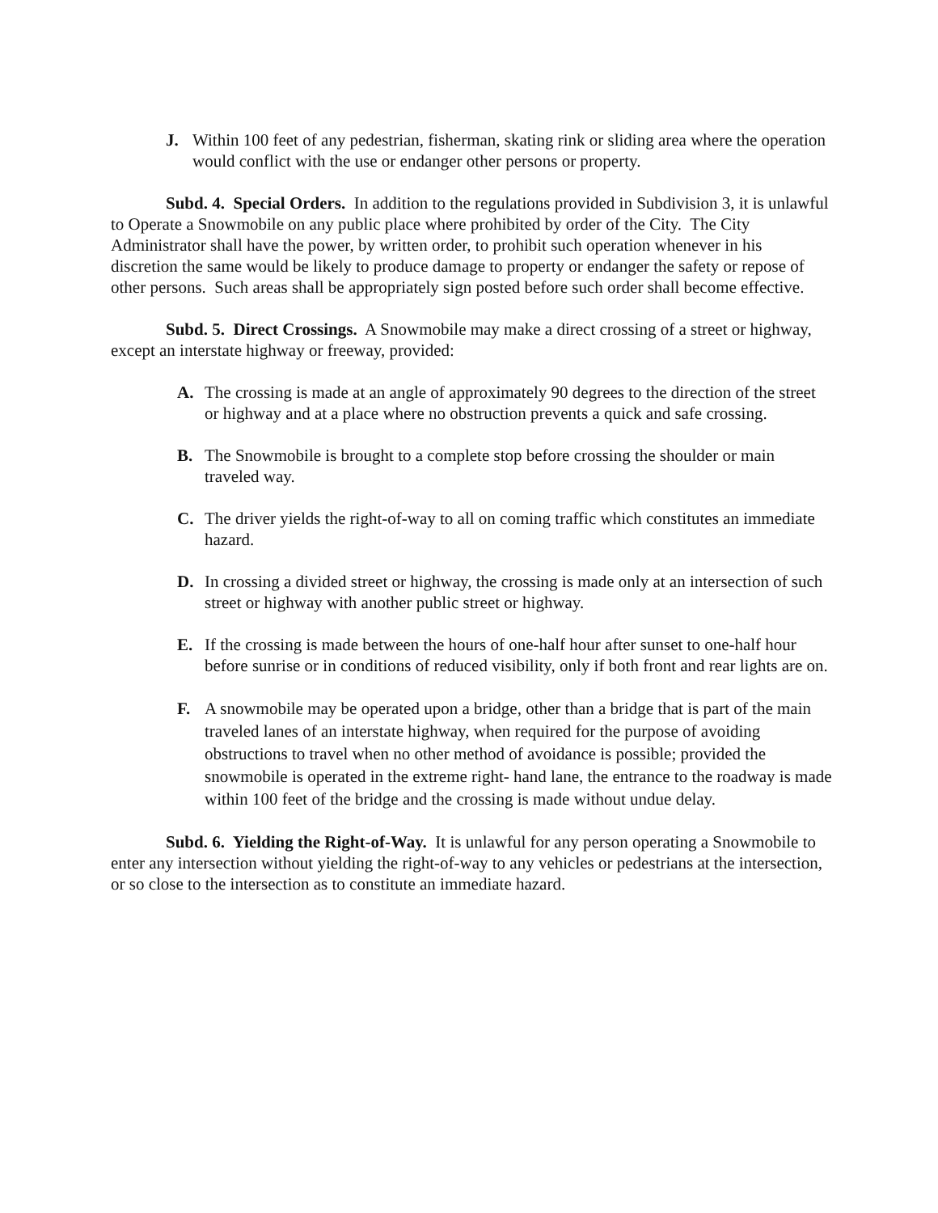J. Within 100 feet of any pedestrian, fisherman, skating rink or sliding area where the operation would conflict with the use or endanger other persons or property.
Subd. 4. Special Orders. In addition to the regulations provided in Subdivision 3, it is unlawful to Operate a Snowmobile on any public place where prohibited by order of the City. The City Administrator shall have the power, by written order, to prohibit such operation whenever in his discretion the same would be likely to produce damage to property or endanger the safety or repose of other persons. Such areas shall be appropriately sign posted before such order shall become effective.
Subd. 5. Direct Crossings. A Snowmobile may make a direct crossing of a street or highway, except an interstate highway or freeway, provided:
A. The crossing is made at an angle of approximately 90 degrees to the direction of the street or highway and at a place where no obstruction prevents a quick and safe crossing.
B. The Snowmobile is brought to a complete stop before crossing the shoulder or main traveled way.
C. The driver yields the right-of-way to all on coming traffic which constitutes an immediate hazard.
D. In crossing a divided street or highway, the crossing is made only at an intersection of such street or highway with another public street or highway.
E. If the crossing is made between the hours of one-half hour after sunset to one-half hour before sunrise or in conditions of reduced visibility, only if both front and rear lights are on.
F. A snowmobile may be operated upon a bridge, other than a bridge that is part of the main traveled lanes of an interstate highway, when required for the purpose of avoiding obstructions to travel when no other method of avoidance is possible; provided the snowmobile is operated in the extreme right- hand lane, the entrance to the roadway is made within 100 feet of the bridge and the crossing is made without undue delay.
Subd. 6. Yielding the Right-of-Way. It is unlawful for any person operating a Snowmobile to enter any intersection without yielding the right-of-way to any vehicles or pedestrians at the intersection, or so close to the intersection as to constitute an immediate hazard.